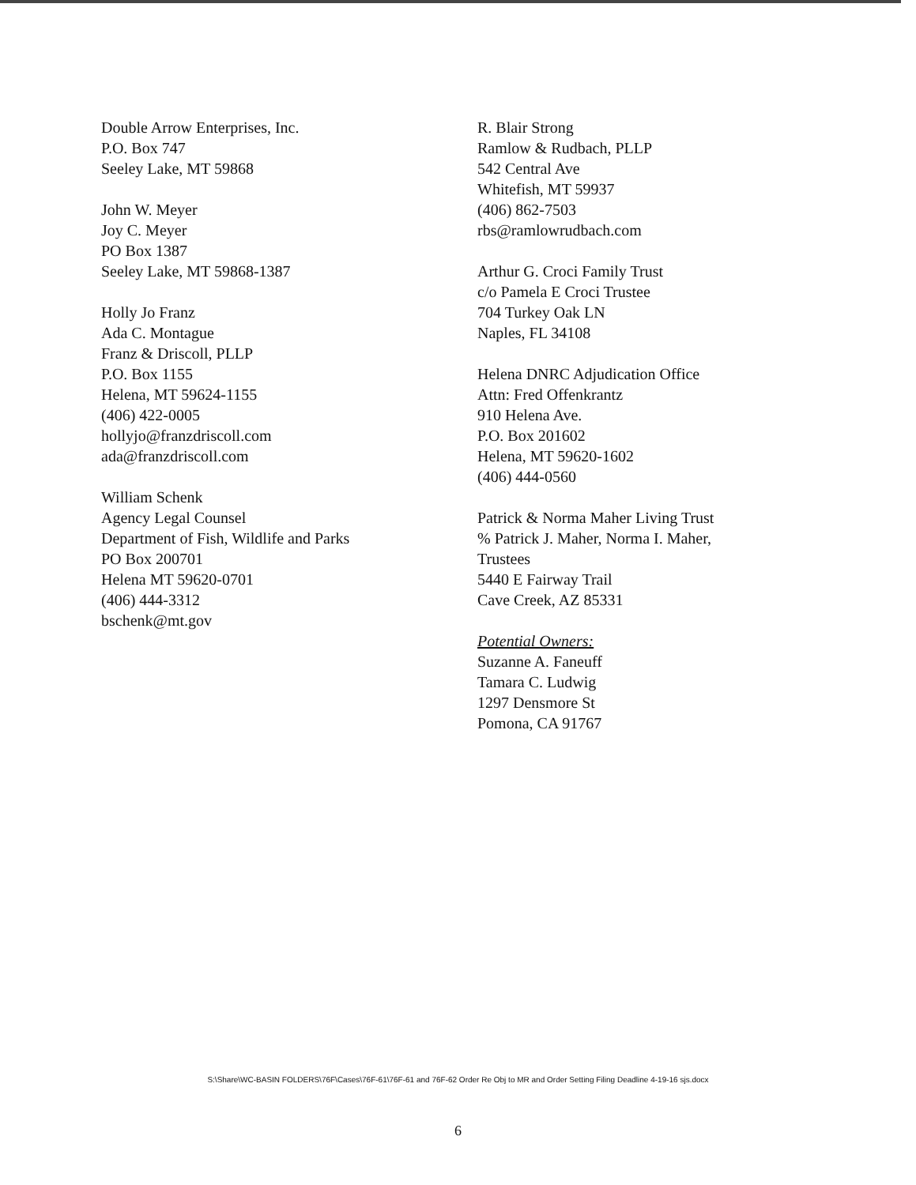Double Arrow Enterprises, Inc.
P.O. Box 747
Seeley Lake, MT 59868
John W. Meyer
Joy C. Meyer
PO Box 1387
Seeley Lake, MT 59868-1387
Holly Jo Franz
Ada C. Montague
Franz & Driscoll, PLLP
P.O. Box 1155
Helena, MT 59624-1155
(406) 422-0005
hollyjo@franzdriscoll.com
ada@franzdriscoll.com
William Schenk
Agency Legal Counsel
Department of Fish, Wildlife and Parks
PO Box 200701
Helena MT 59620-0701
(406) 444-3312
bschenk@mt.gov
R. Blair Strong
Ramlow & Rudbach, PLLP
542 Central Ave
Whitefish, MT 59937
(406) 862-7503
rbs@ramlowrudbach.com
Arthur G. Croci Family Trust
c/o Pamela E Croci Trustee
704 Turkey Oak LN
Naples, FL 34108
Helena DNRC Adjudication Office
Attn: Fred Offenkrantz
910 Helena Ave.
P.O. Box 201602
Helena, MT 59620-1602
(406) 444-0560
Patrick & Norma Maher Living Trust
% Patrick J. Maher, Norma I. Maher,
Trustees
5440 E Fairway Trail
Cave Creek, AZ 85331
Potential Owners:
Suzanne A. Faneuff
Tamara C. Ludwig
1297 Densmore St
Pomona, CA 91767
S:\Share\WC-BASIN FOLDERS\76F\Cases\76F-61\76F-61 and 76F-62 Order Re Obj to MR and Order Setting Filing Deadline 4-19-16 sjs.docx
6